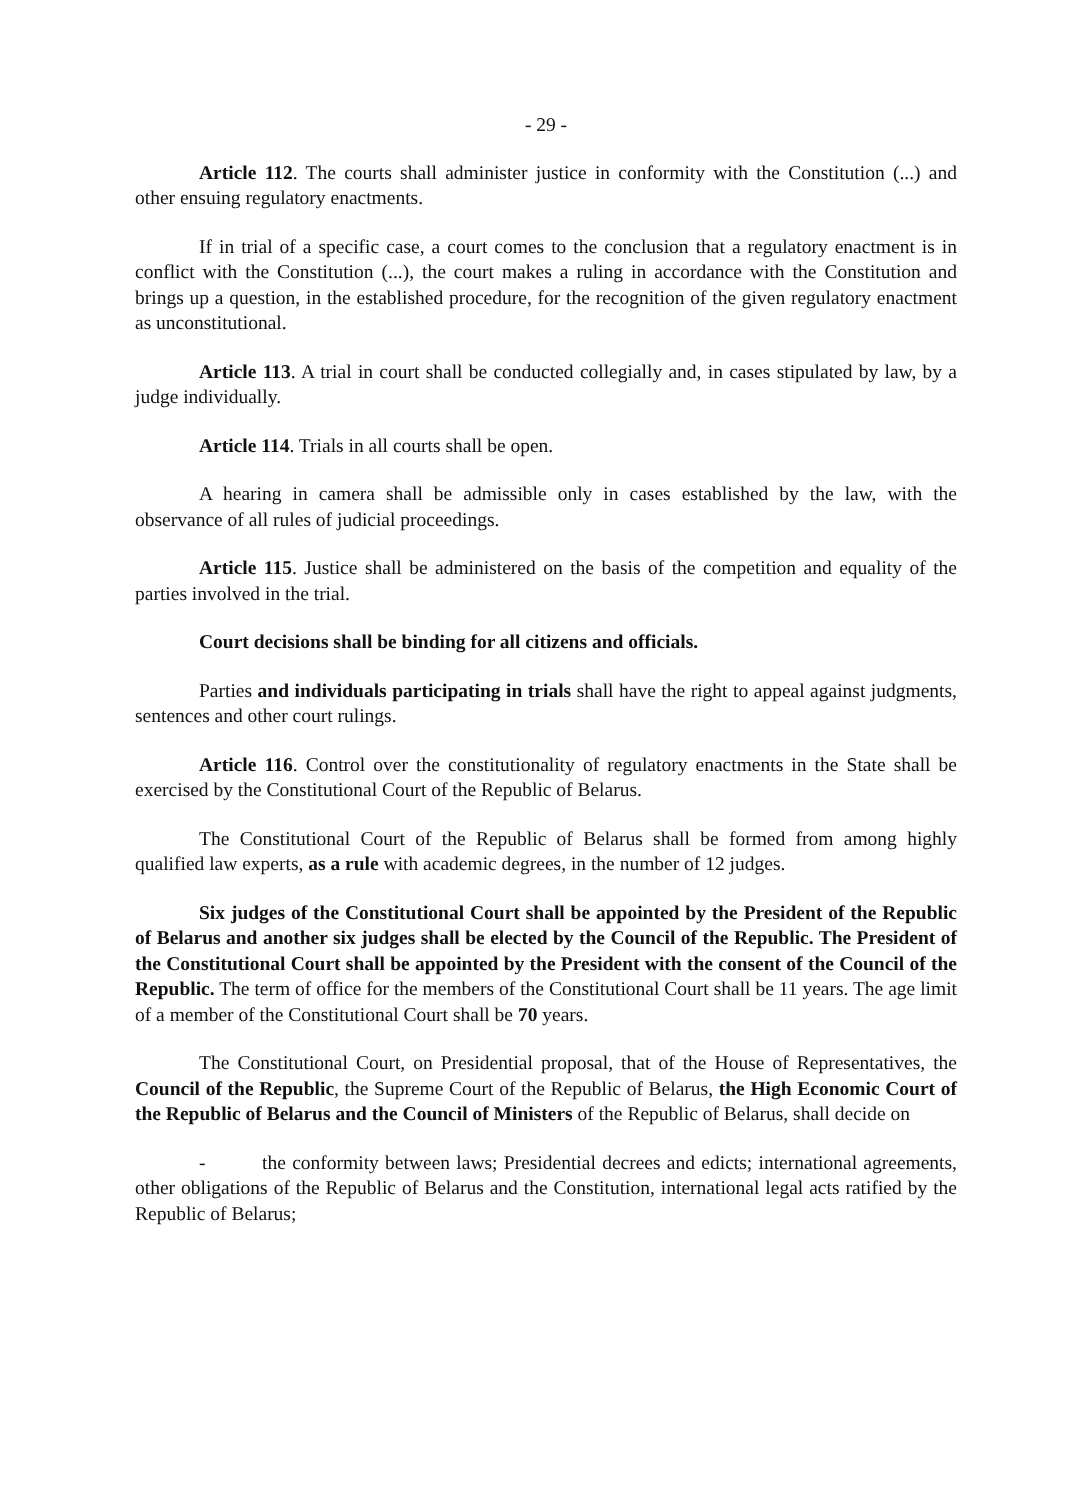- 29 -
Article 112. The courts shall administer justice in conformity with the Constitution (...) and other ensuing regulatory enactments.
If in trial of a specific case, a court comes to the conclusion that a regulatory enactment is in conflict with the Constitution (...), the court makes a ruling in accordance with the Constitution and brings up a question, in the established procedure, for the recognition of the given regulatory enactment as unconstitutional.
Article 113. A trial in court shall be conducted collegially and, in cases stipulated by law, by a judge individually.
Article 114. Trials in all courts shall be open.
A hearing in camera shall be admissible only in cases established by the law, with the observance of all rules of judicial proceedings.
Article 115. Justice shall be administered on the basis of the competition and equality of the parties involved in the trial.
Court decisions shall be binding for all citizens and officials.
Parties and individuals participating in trials shall have the right to appeal against judgments, sentences and other court rulings.
Article 116. Control over the constitutionality of regulatory enactments in the State shall be exercised by the Constitutional Court of the Republic of Belarus.
The Constitutional Court of the Republic of Belarus shall be formed from among highly qualified law experts, as a rule with academic degrees, in the number of 12 judges.
Six judges of the Constitutional Court shall be appointed by the President of the Republic of Belarus and another six judges shall be elected by the Council of the Republic. The President of the Constitutional Court shall be appointed by the President with the consent of the Council of the Republic. The term of office for the members of the Constitutional Court shall be 11 years. The age limit of a member of the Constitutional Court shall be 70 years.
The Constitutional Court, on Presidential proposal, that of the House of Representatives, the Council of the Republic, the Supreme Court of the Republic of Belarus, the High Economic Court of the Republic of Belarus and the Council of Ministers of the Republic of Belarus, shall decide on
- the conformity between laws; Presidential decrees and edicts; international agreements, other obligations of the Republic of Belarus and the Constitution, international legal acts ratified by the Republic of Belarus;